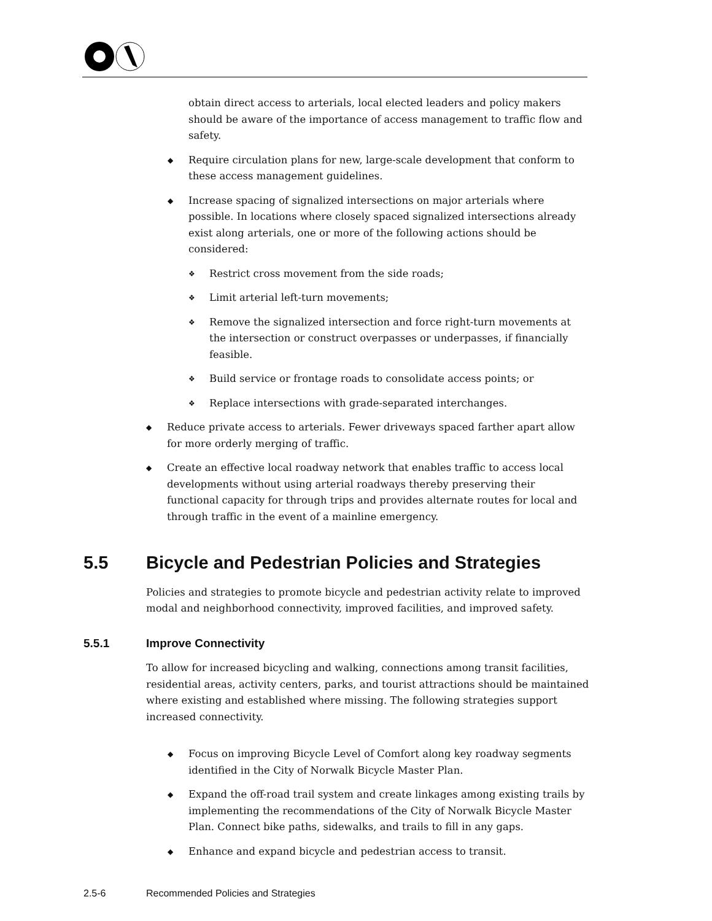obtain direct access to arterials, local elected leaders and policy makers should be aware of the importance of access management to traffic flow and safety.
◆ Require circulation plans for new, large-scale development that conform to these access management guidelines.
◆ Increase spacing of signalized intersections on major arterials where possible. In locations where closely spaced signalized intersections already exist along arterials, one or more of the following actions should be considered:
❖ Restrict cross movement from the side roads;
❖ Limit arterial left-turn movements;
❖ Remove the signalized intersection and force right-turn movements at the intersection or construct overpasses or underpasses, if financially feasible.
❖ Build service or frontage roads to consolidate access points; or
❖ Replace intersections with grade-separated interchanges.
◆ Reduce private access to arterials. Fewer driveways spaced farther apart allow for more orderly merging of traffic.
◆ Create an effective local roadway network that enables traffic to access local developments without using arterial roadways thereby preserving their functional capacity for through trips and provides alternate routes for local and through traffic in the event of a mainline emergency.
5.5 Bicycle and Pedestrian Policies and Strategies
Policies and strategies to promote bicycle and pedestrian activity relate to improved modal and neighborhood connectivity, improved facilities, and improved safety.
5.5.1 Improve Connectivity
To allow for increased bicycling and walking, connections among transit facilities, residential areas, activity centers, parks, and tourist attractions should be maintained where existing and established where missing. The following strategies support increased connectivity.
◆ Focus on improving Bicycle Level of Comfort along key roadway segments identified in the City of Norwalk Bicycle Master Plan.
◆ Expand the off-road trail system and create linkages among existing trails by implementing the recommendations of the City of Norwalk Bicycle Master Plan. Connect bike paths, sidewalks, and trails to fill in any gaps.
◆ Enhance and expand bicycle and pedestrian access to transit.
2.5-6 Recommended Policies and Strategies